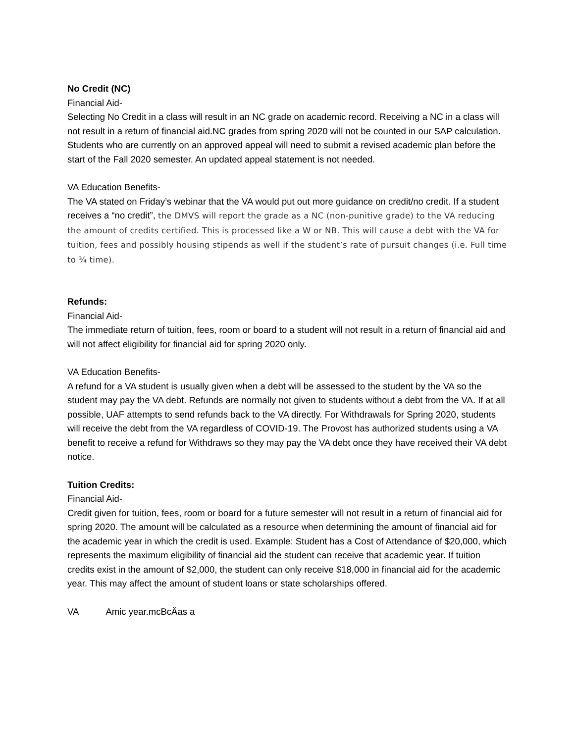No Credit (NC)
Financial Aid-
Selecting No Credit in a class will result in an NC grade on academic record. Receiving a NC in a class will not result in a return of financial aid.NC grades from spring 2020 will not be counted in our SAP calculation. Students who are currently on an approved appeal will need to submit a revised academic plan before the start of the Fall 2020 semester. An updated appeal statement is not needed.
VA Education Benefits-
The VA stated on Friday’s webinar that the VA would put out more guidance on credit/no credit. If a student receives a “no credit”, the DMVS will report the grade as a NC (non-punitive grade) to the VA reducing the amount of credits certified. This is processed like a W or NB. This will cause a debt with the VA for tuition, fees and possibly housing stipends as well if the student’s rate of pursuit changes (i.e. Full time to ¾ time).
Refunds:
Financial Aid-
The immediate return of tuition, fees, room or board to a student will not result in a return of financial aid and will not affect eligibility for financial aid for spring 2020 only.
VA Education Benefits-
A refund for a VA student is usually given when a debt will be assessed to the student by the VA so the student may pay the VA debt. Refunds are normally not given to students without a debt from the VA. If at all possible, UAF attempts to send refunds back to the VA directly. For Withdrawals for Spring 2020, students will receive the debt from the VA regardless of COVID-19. The Provost has authorized students using a VA benefit to receive a refund for Withdraws so they may pay the VA debt once they have received their VA debt notice.
Tuition Credits:
Financial Aid-
Credit given for tuition, fees, room or board for a future semester will not result in a return of financial aid for spring 2020. The amount will be calculated as a resource when determining the amount of financial aid for the academic year in which the credit is used. Example: Student has a Cost of Attendance of $20,000, which represents the maximum eligibility of financial aid the student can receive that academic year. If tuition credits exist in the amount of $2,000, the student can only receive $18,000 in financial aid for the academic year. This may affect the amount of student loans or state scholarships offered.
VA Amic year.mcBcÄas a